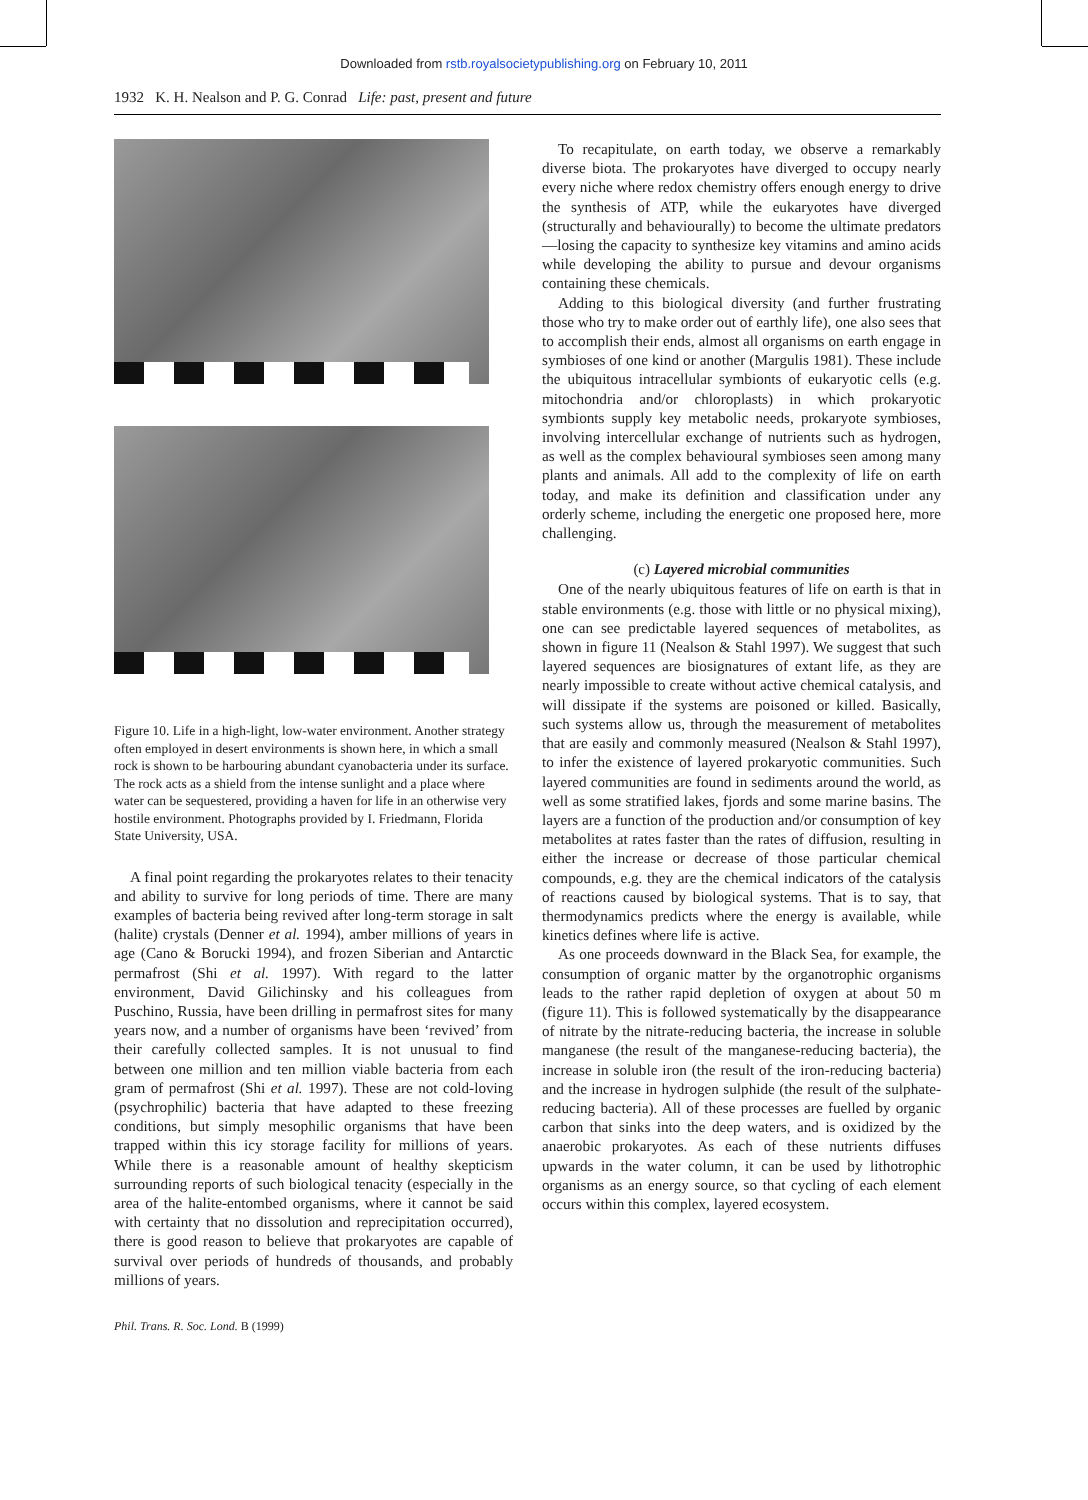Downloaded from rstb.royalsocietypublishing.org on February 10, 2011
1932 K. H. Nealson and P. G. Conrad Life: past, present and future
Figure 10. Life in a high-light, low-water environment. Another strategy often employed in desert environments is shown here, in which a small rock is shown to be harbouring abundant cyanobacteria under its surface. The rock acts as a shield from the intense sunlight and a place where water can be sequestered, providing a haven for life in an otherwise very hostile environment. Photographs provided by I. Friedmann, Florida State University, USA.
A final point regarding the prokaryotes relates to their tenacity and ability to survive for long periods of time. There are many examples of bacteria being revived after long-term storage in salt (halite) crystals (Denner et al. 1994), amber millions of years in age (Cano & Borucki 1994), and frozen Siberian and Antarctic permafrost (Shi et al. 1997). With regard to the latter environment, David Gilichinsky and his colleagues from Puschino, Russia, have been drilling in permafrost sites for many years now, and a number of organisms have been ‘revived’ from their carefully collected samples. It is not unusual to find between one million and ten million viable bacteria from each gram of permafrost (Shi et al. 1997). These are not cold-loving (psychrophilic) bacteria that have adapted to these freezing conditions, but simply mesophilic organisms that have been trapped within this icy storage facility for millions of years. While there is a reasonable amount of healthy skepticism surrounding reports of such biological tenacity (especially in the area of the halite-entombed organisms, where it cannot be said with certainty that no dissolution and reprecipitation occurred), there is good reason to believe that prokaryotes are capable of survival over periods of hundreds of thousands, and probably millions of years.
To recapitulate, on earth today, we observe a remarkably diverse biota. The prokaryotes have diverged to occupy nearly every niche where redox chemistry offers enough energy to drive the synthesis of ATP, while the eukaryotes have diverged (structurally and behaviourally) to become the ultimate predators—losing the capacity to synthesize key vitamins and amino acids while developing the ability to pursue and devour organisms containing these chemicals.
Adding to this biological diversity (and further frustrating those who try to make order out of earthly life), one also sees that to accomplish their ends, almost all organisms on earth engage in symbioses of one kind or another (Margulis 1981). These include the ubiquitous intracellular symbionts of eukaryotic cells (e.g. mitochondria and/or chloroplasts) in which prokaryotic symbionts supply key metabolic needs, prokaryote symbioses, involving intercellular exchange of nutrients such as hydrogen, as well as the complex behavioural symbioses seen among many plants and animals. All add to the complexity of life on earth today, and make its definition and classification under any orderly scheme, including the energetic one proposed here, more challenging.
(c) Layered microbial communities
One of the nearly ubiquitous features of life on earth is that in stable environments (e.g. those with little or no physical mixing), one can see predictable layered sequences of metabolites, as shown in figure 11 (Nealson & Stahl 1997). We suggest that such layered sequences are biosignatures of extant life, as they are nearly impossible to create without active chemical catalysis, and will dissipate if the systems are poisoned or killed. Basically, such systems allow us, through the measurement of metabolites that are easily and commonly measured (Nealson & Stahl 1997), to infer the existence of layered prokaryotic communities. Such layered communities are found in sediments around the world, as well as some stratified lakes, fjords and some marine basins. The layers are a function of the production and/or consumption of key metabolites at rates faster than the rates of diffusion, resulting in either the increase or decrease of those particular chemical compounds, e.g. they are the chemical indicators of the catalysis of reactions caused by biological systems. That is to say, that thermodynamics predicts where the energy is available, while kinetics defines where life is active.
As one proceeds downward in the Black Sea, for example, the consumption of organic matter by the organotrophic organisms leads to the rather rapid depletion of oxygen at about 50 m (figure 11). This is followed systematically by the disappearance of nitrate by the nitrate-reducing bacteria, the increase in soluble manganese (the result of the manganese-reducing bacteria), the increase in soluble iron (the result of the iron-reducing bacteria) and the increase in hydrogen sulphide (the result of the sulphate-reducing bacteria). All of these processes are fuelled by organic carbon that sinks into the deep waters, and is oxidized by the anaerobic prokaryotes. As each of these nutrients diffuses upwards in the water column, it can be used by lithotrophic organisms as an energy source, so that cycling of each element occurs within this complex, layered ecosystem.
Phil. Trans. R. Soc. Lond. B (1999)